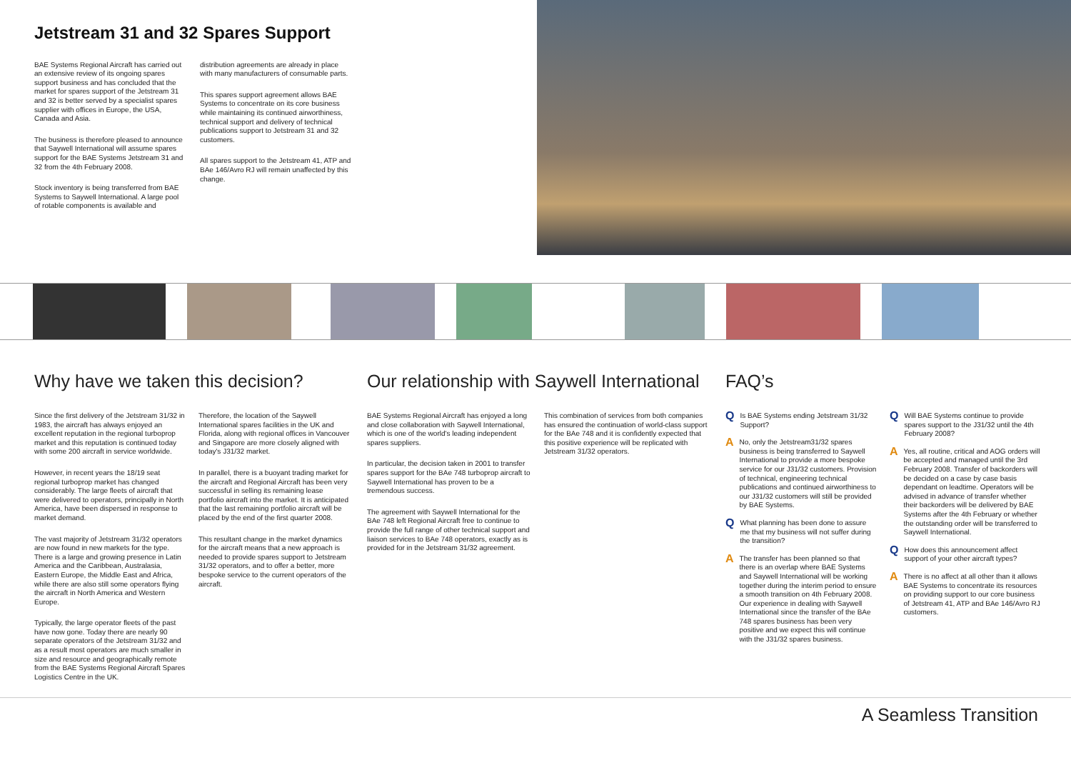Jetstream 31 and 32 Spares Support
BAE Systems Regional Aircraft has carried out an extensive review of its ongoing spares support business and has concluded that the market for spares support of the Jetstream 31 and 32 is better served by a specialist spares supplier with offices in Europe, the USA, Canada and Asia.
The business is therefore pleased to announce that Saywell International will assume spares support for the BAE Systems Jetstream 31 and 32 from the 4th February 2008.
Stock inventory is being transferred from BAE Systems to Saywell International. A large pool of rotable components is available and
distribution agreements are already in place with many manufacturers of consumable parts.
This spares support agreement allows BAE Systems to concentrate on its core business while maintaining its continued airworthiness, technical support and delivery of technical publications support to Jetstream 31 and 32 customers.
All spares support to the Jetstream 41, ATP and BAe 146/Avro RJ will remain unaffected by this change.
Why have we taken this decision?
Since the first delivery of the Jetstream 31/32 in 1983, the aircraft has always enjoyed an excellent reputation in the regional turboprop market and this reputation is continued today with some 200 aircraft in service worldwide.
However, in recent years the 18/19 seat regional turboprop market has changed considerably. The large fleets of aircraft that were delivered to operators, principally in North America, have been dispersed in response to market demand.
The vast majority of Jetstream 31/32 operators are now found in new markets for the type. There is a large and growing presence in Latin America and the Caribbean, Australasia, Eastern Europe, the Middle East and Africa, while there are also still some operators flying the aircraft in North America and Western Europe.
Typically, the large operator fleets of the past have now gone. Today there are nearly 90 separate operators of the Jetstream 31/32 and as a result most operators are much smaller in size and resource and geographically remote from the BAE Systems Regional Aircraft Spares Logistics Centre in the UK.
Therefore, the location of the Saywell International spares facilities in the UK and Florida, along with regional offices in Vancouver and Singapore are more closely aligned with today's J31/32 market.
In parallel, there is a buoyant trading market for the aircraft and Regional Aircraft has been very successful in selling its remaining lease portfolio aircraft into the market. It is anticipated that the last remaining portfolio aircraft will be placed by the end of the first quarter 2008.
This resultant change in the market dynamics for the aircraft means that a new approach is needed to provide spares support to Jetstream 31/32 operators, and to offer a better, more bespoke service to the current operators of the aircraft.
Our relationship with Saywell International
BAE Systems Regional Aircraft has enjoyed a long and close collaboration with Saywell International, which is one of the world's leading independent spares suppliers.
In particular, the decision taken in 2001 to transfer spares support for the BAe 748 turboprop aircraft to Saywell International has proven to be a tremendous success.
The agreement with Saywell International for the BAe 748 left Regional Aircraft free to continue to provide the full range of other technical support and liaison services to BAe 748 operators, exactly as is provided for in the Jetstream 31/32 agreement.
This combination of services from both companies has ensured the continuation of world-class support for the BAe 748 and it is confidently expected that this positive experience will be replicated with Jetstream 31/32 operators.
FAQ’s
Q Is BAE Systems ending Jetstream 31/32 Support?
A No, only the Jetstream31/32 spares business is being transferred to Saywell International to provide a more bespoke service for our J31/32 customers. Provision of technical, engineering technical publications and continued airworthiness to our J31/32 customers will still be provided by BAE Systems.
Q What planning has been done to assure me that my business will not suffer during the transition?
A The transfer has been planned so that there is an overlap where BAE Systems and Saywell International will be working together during the interim period to ensure a smooth transition on 4th February 2008. Our experience in dealing with Saywell International since the transfer of the BAe 748 spares business has been very positive and we expect this will continue with the J31/32 spares business.
Q Will BAE Systems continue to provide spares support to the J31/32 until the 4th February 2008?
A Yes, all routine, critical and AOG orders will be accepted and managed until the 3rd February 2008. Transfer of backorders will be decided on a case by case basis dependant on leadtime. Operators will be advised in advance of transfer whether their backorders will be delivered by BAE Systems after the 4th February or whether the outstanding order will be transferred to Saywell International.
Q How does this announcement affect support of your other aircraft types?
A There is no affect at all other than it allows BAE Systems to concentrate its resources on providing support to our core business of Jetstream 41, ATP and BAe 146/Avro RJ customers.
A Seamless Transition